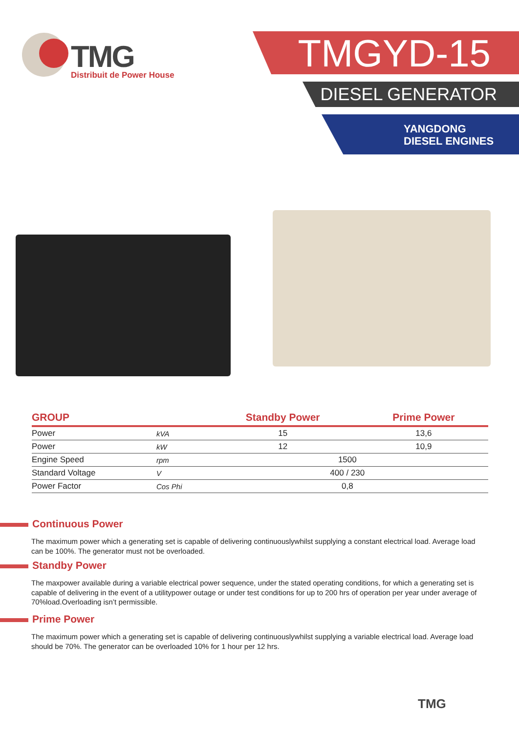TMG Distribuit de Power House TMGYD-15
DIESEL GENERATOR
YANGDONG
DIESEL ENGINES
| GROUP | | Standby Power | Prime Power |
| --- | --- | --- | --- |
| Power | kVA | 15 | 13,6 |
| Power | kW | 12 | 10,9 |
| Engine Speed | rpm | 1500 | |
| Standard Voltage | V | 400 / 230 | |
| Power Factor | Cos Phi | 0,8 | |
Continuous Power
The maximum power which a generating set is capable of delivering continuouslywhilst supplying a constant electrical load. Average load can be 100%. The generator must not be overloaded.
Standby Power
The maxpower available during a variable electrical power sequence, under the stated operating conditions, for which a generating set is capable of delivering in the event of a utilitypower outage or under test conditions for up to 200 hrs of operation per year under average of 70%load.Overloading isn’t permissible.
Prime Power
The maximum power which a generating set is capable of delivering continuouslywhilst supplying a variable electrical load. Average load should be 70%. The generator can be overloaded 10% for 1 hour per 12 hrs.
TMG